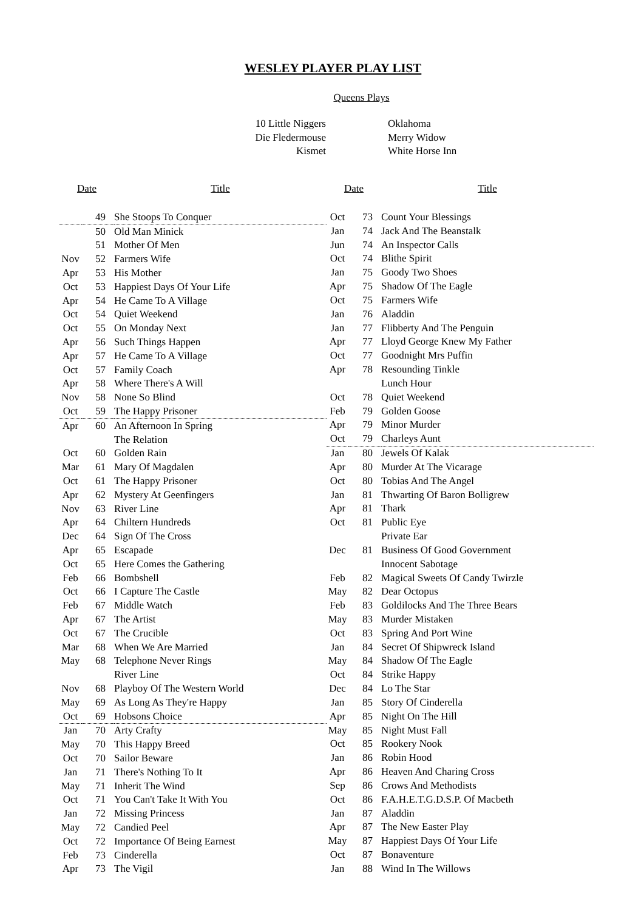WESLEY PLAYER PLAY LIST
Queens Plays
10 Little Niggers
Die Fledermouse
Kismet
Oklahoma
Merry Widow
White Horse Inn
| Date | | Title |
| --- | --- | --- |
| | 49 | She Stoops To Conquer |
| | 50 | Old Man Minick |
| | 51 | Mother Of Men |
| Nov | 52 | Farmers Wife |
| Apr | 53 | His Mother |
| Oct | 53 | Happiest Days Of Your Life |
| Apr | 54 | He Came To A Village |
| Oct | 54 | Quiet Weekend |
| Oct | 55 | On Monday Next |
| Apr | 56 | Such Things Happen |
| Apr | 57 | He Came To A Village |
| Oct | 57 | Family Coach |
| Apr | 58 | Where There's A Will |
| Nov | 58 | None So Blind |
| Oct | 59 | The Happy Prisoner |
| Apr | 60 | An Afternoon In Spring |
| | | The Relation |
| Oct | 60 | Golden Rain |
| Mar | 61 | Mary Of Magdalen |
| Oct | 61 | The Happy Prisoner |
| Apr | 62 | Mystery At Geenfingers |
| Nov | 63 | River Line |
| Apr | 64 | Chiltern Hundreds |
| Dec | 64 | Sign Of The Cross |
| Apr | 65 | Escapade |
| Oct | 65 | Here Comes the Gathering |
| Feb | 66 | Bombshell |
| Oct | 66 | I Capture The Castle |
| Feb | 67 | Middle Watch |
| Apr | 67 | The Artist |
| Oct | 67 | The Crucible |
| Mar | 68 | When We Are Married |
| May | 68 | Telephone Never Rings |
| | | River Line |
| Nov | 68 | Playboy Of The Western World |
| May | 69 | As Long As They're Happy |
| Oct | 69 | Hobsons Choice |
| Jan | 70 | Arty Crafty |
| May | 70 | This Happy Breed |
| Oct | 70 | Sailor Beware |
| Jan | 71 | There's Nothing To It |
| May | 71 | Inherit The Wind |
| Oct | 71 | You Can't Take It With You |
| Jan | 72 | Missing Princess |
| May | 72 | Candied Peel |
| Oct | 72 | Importance Of Being Earnest |
| Feb | 73 | Cinderella |
| Apr | 73 | The Vigil |
| Date | | Title |
| --- | --- | --- |
| Oct | 73 | Count Your Blessings |
| Jan | 74 | Jack And The Beanstalk |
| Jun | 74 | An Inspector Calls |
| Oct | 74 | Blithe Spirit |
| Jan | 75 | Goody Two Shoes |
| Apr | 75 | Shadow Of The Eagle |
| Oct | 75 | Farmers Wife |
| Jan | 76 | Aladdin |
| Jan | 77 | Flibberty And The Penguin |
| Apr | 77 | Lloyd George Knew My Father |
| Oct | 77 | Goodnight Mrs Puffin |
| Apr | 78 | Resounding Tinkle |
| | | Lunch Hour |
| Oct | 78 | Quiet Weekend |
| Feb | 79 | Golden Goose |
| Apr | 79 | Minor Murder |
| Oct | 79 | Charleys Aunt |
| Jan | 80 | Jewels Of Kalak |
| Apr | 80 | Murder At The Vicarage |
| Oct | 80 | Tobias And The Angel |
| Jan | 81 | Thwarting Of Baron Bolligrew |
| Apr | 81 | Thark |
| Oct | 81 | Public Eye |
| | | Private Ear |
| Dec | 81 | Business Of Good Government |
| | | Innocent Sabotage |
| Feb | 82 | Magical Sweets Of Candy Twirzle |
| May | 82 | Dear Octopus |
| Feb | 83 | Goldilocks And The Three Bears |
| May | 83 | Murder Mistaken |
| Oct | 83 | Spring And Port Wine |
| Jan | 84 | Secret Of Shipwreck Island |
| May | 84 | Shadow Of The Eagle |
| Oct | 84 | Strike Happy |
| Dec | 84 | Lo The Star |
| Jan | 85 | Story Of Cinderella |
| Apr | 85 | Night On The Hill |
| May | 85 | Night Must Fall |
| Oct | 85 | Rookery Nook |
| Jan | 86 | Robin Hood |
| Apr | 86 | Heaven And Charing Cross |
| Sep | 86 | Crows And Methodists |
| Oct | 86 | F.A.H.E.T.G.D.S.P. Of Macbeth |
| Jan | 87 | Aladdin |
| Apr | 87 | The New Easter Play |
| May | 87 | Happiest Days Of Your Life |
| Oct | 87 | Bonaventure |
| Jan | 88 | Wind In The Willows |